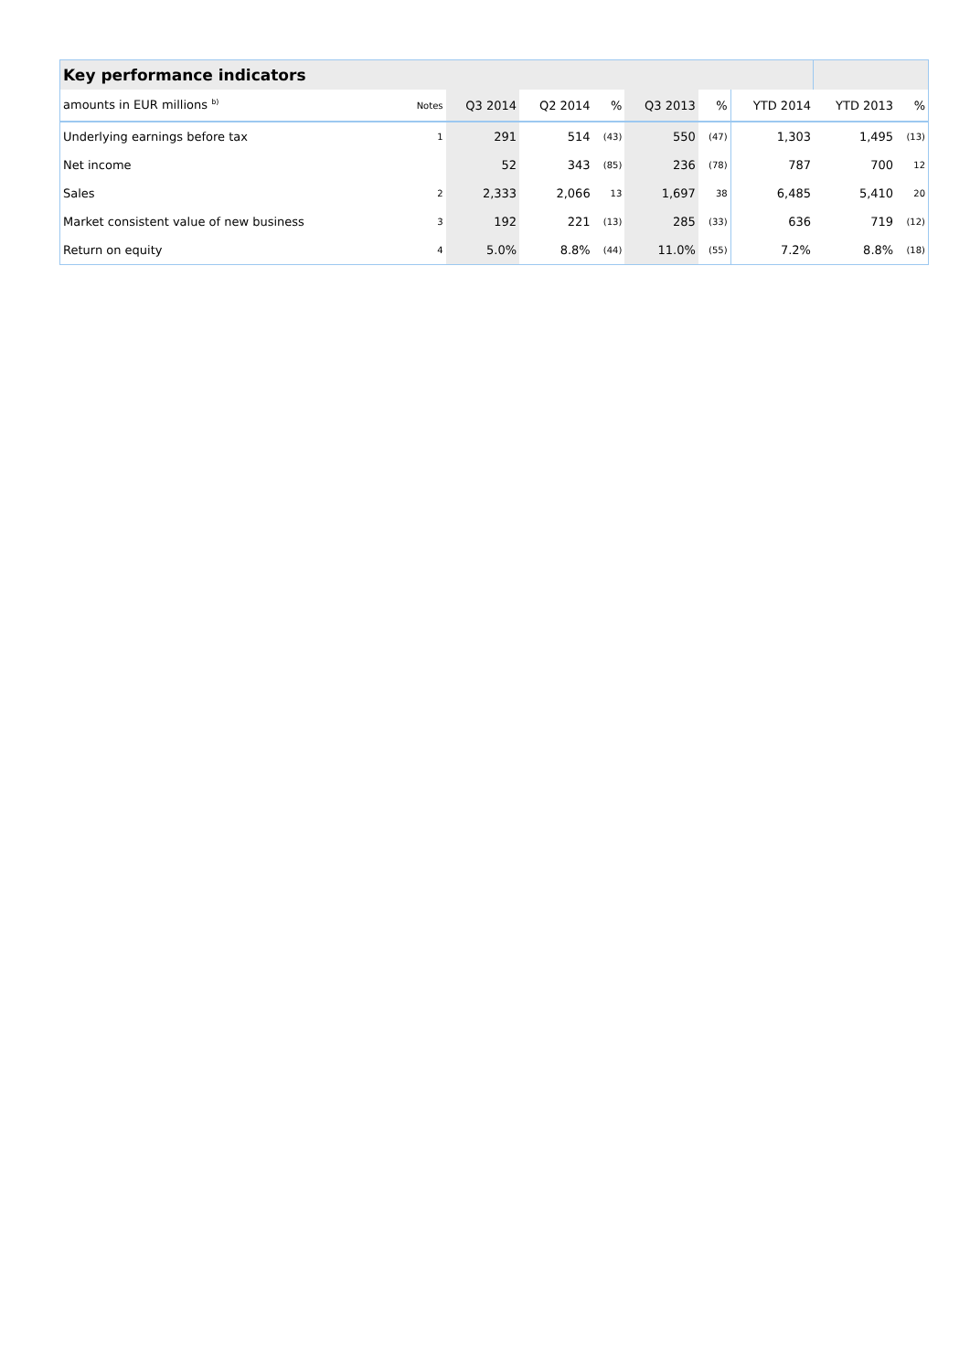| Key performance indicators | | | | | | | | | |
| amounts in EUR millions <sup>b)</sup> | Notes | Q3 2014 | Q2 2014 | % | Q3 2013 | % | YTD 2014 | YTD 2013 | % |
| Underlying earnings before tax | 1 | 291 | 514 | (43) | 550 | (47) | 1,303 | 1,495 | (13) |
| Net income | | 52 | 343 | (85) | 236 | (78) | 787 | 700 | 12 |
| Sales | 2 | 2,333 | 2,066 | 13 | 1,697 | 38 | 6,485 | 5,410 | 20 |
| Market consistent value of new business | 3 | 192 | 221 | (13) | 285 | (33) | 636 | 719 | (12) |
| Return on equity | 4 | 5.0% | 8.8% | (44) | 11.0% | (55) | 7.2% | 8.8% | (18) |